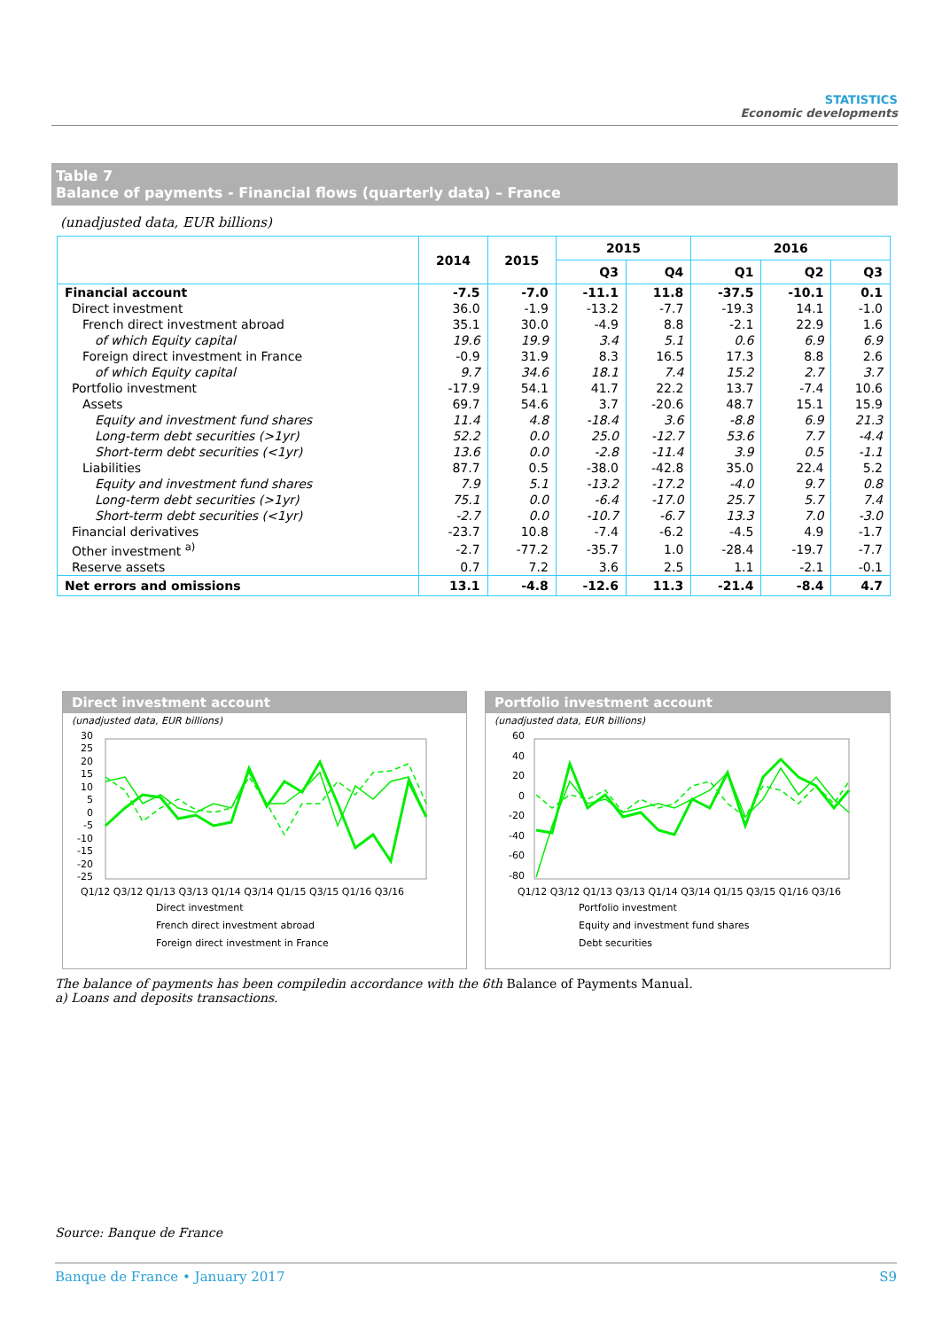STATISTICS
Economic developments
Table 7
Balance of payments - Financial flows (quarterly data) – France
(unadjusted data, EUR billions)
| | 2014 | 2015 | 2015 | | 2016 | | |
| --- | --- | --- | --- | --- | --- | --- | --- |
| | | | Q3 | Q4 | Q1 | Q2 | Q3 |
| Financial account | -7.5 | -7.0 | -11.1 | 11.8 | -37.5 | -10.1 | 0.1 |
| Direct investment | 36.0 | -1.9 | -13.2 | -7.7 | -19.3 | 14.1 | -1.0 |
| French direct investment abroad | 35.1 | 30.0 | -4.9 | 8.8 | -2.1 | 22.9 | 1.6 |
| of which Equity capital | 19.6 | 19.9 | 3.4 | 5.1 | 0.6 | 6.9 | 6.9 |
| Foreign direct investment in France | -0.9 | 31.9 | 8.3 | 16.5 | 17.3 | 8.8 | 2.6 |
| of which Equity capital | 9.7 | 34.6 | 18.1 | 7.4 | 15.2 | 2.7 | 3.7 |
| Portfolio investment | -17.9 | 54.1 | 41.7 | 22.2 | 13.7 | -7.4 | 10.6 |
| Assets | 69.7 | 54.6 | 3.7 | -20.6 | 48.7 | 15.1 | 15.9 |
| Equity and investment fund shares | 11.4 | 4.8 | -18.4 | 3.6 | -8.8 | 6.9 | 21.3 |
| Long-term debt securities (>1yr) | 52.2 | 0.0 | 25.0 | -12.7 | 53.6 | 7.7 | -4.4 |
| Short-term debt securities (<1yr) | 13.6 | 0.0 | -2.8 | -11.4 | 3.9 | 0.5 | -1.1 |
| Liabilities | 87.7 | 0.5 | -38.0 | -42.8 | 35.0 | 22.4 | 5.2 |
| Equity and investment fund shares | 7.9 | 5.1 | -13.2 | -17.2 | -4.0 | 9.7 | 0.8 |
| Long-term debt securities (>1yr) | 75.1 | 0.0 | -6.4 | -17.0 | 25.7 | 5.7 | 7.4 |
| Short-term debt securities (<1yr) | -2.7 | 0.0 | -10.7 | -6.7 | 13.3 | 7.0 | -3.0 |
| Financial derivatives | -23.7 | 10.8 | -7.4 | -6.2 | -4.5 | 4.9 | -1.7 |
| Other investment <sup>a)</sup> | -2.7 | -77.2 | -35.7 | 1.0 | -28.4 | -19.7 | -7.7 |
| Reserve assets | 0.7 | 7.2 | 3.6 | 2.5 | 1.1 | -2.1 | -0.1 |
| Net errors and omissions | 13.1 | -4.8 | -12.6 | 11.3 | -21.4 | -8.4 | 4.7 |
Direct investment account
(unadjusted data, EUR billions)
30
25
20
15
10
5
0
-5
-10
-15
-20
-25
Q1/12 Q3/12 Q1/13 Q3/13 Q1/14 Q3/14 Q1/15 Q3/15 Q1/16 Q3/16
Direct investment
French direct investment abroad
Foreign direct investment in France
Portfolio investment account
(unadjusted data, EUR billions)
60
40
20
0
-20
-40
-60
-80
Q1/12 Q3/12 Q1/13 Q3/13 Q1/14 Q3/14 Q1/15 Q3/15 Q1/16 Q3/16
Portfolio investment
Equity and investment fund shares
Debt securities
The balance of payments has been compiledin accordance with the 6th Balance of Payments Manual.
a) Loans and deposits transactions.
Source: Banque de France
Banque de France • January 2017 S9